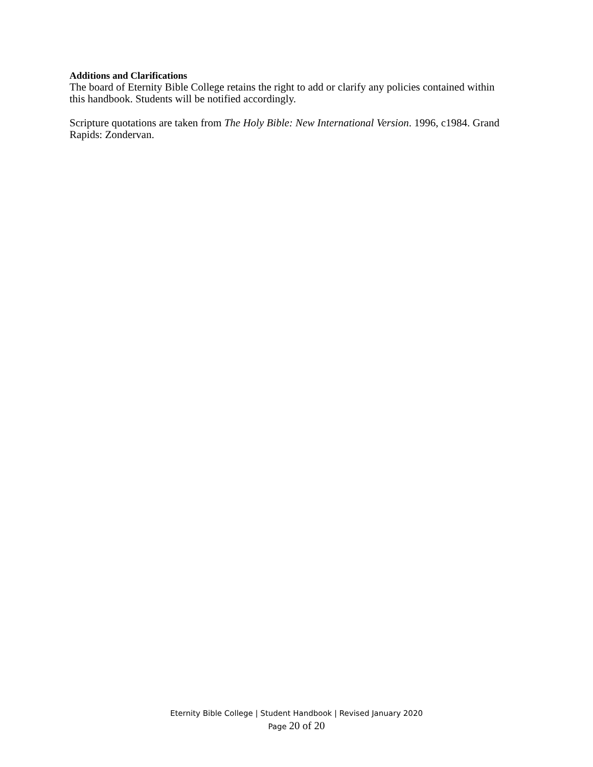Additions and Clarifications
The board of Eternity Bible College retains the right to add or clarify any policies contained within this handbook. Students will be notified accordingly.
Scripture quotations are taken from The Holy Bible: New International Version. 1996, c1984. Grand Rapids: Zondervan.
Eternity Bible College | Student Handbook | Revised January 2020
Page 20 of 20